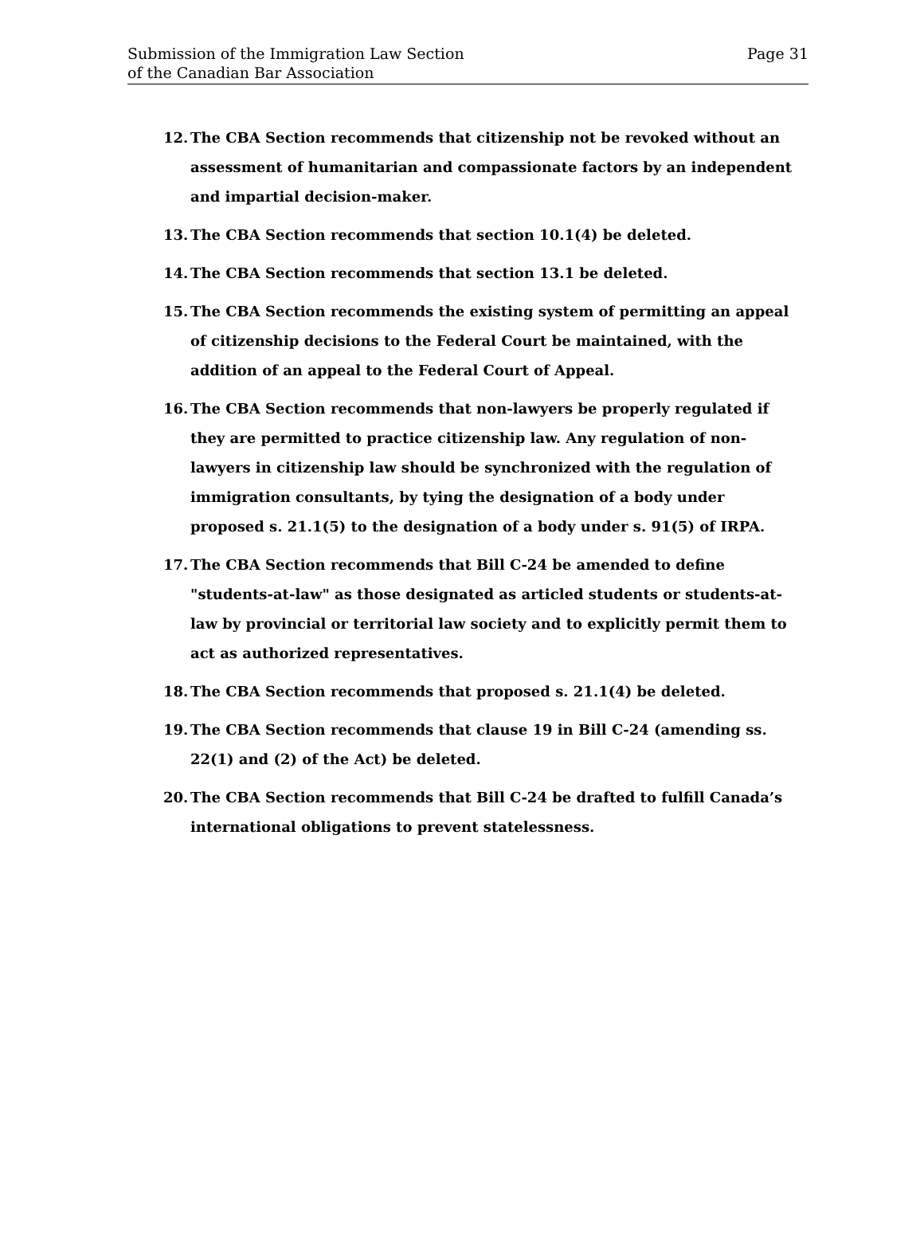Submission of the Immigration Law Section
of the Canadian Bar Association
Page 31
12. The CBA Section recommends that citizenship not be revoked without an assessment of humanitarian and compassionate factors by an independent and impartial decision-maker.
13. The CBA Section recommends that section 10.1(4) be deleted.
14. The CBA Section recommends that section 13.1 be deleted.
15. The CBA Section recommends the existing system of permitting an appeal of citizenship decisions to the Federal Court be maintained, with the addition of an appeal to the Federal Court of Appeal.
16. The CBA Section recommends that non-lawyers be properly regulated if they are permitted to practice citizenship law. Any regulation of non-lawyers in citizenship law should be synchronized with the regulation of immigration consultants, by tying the designation of a body under proposed s. 21.1(5) to the designation of a body under s. 91(5) of IRPA.
17. The CBA Section recommends that Bill C-24 be amended to define "students-at-law" as those designated as articled students or students-at-law by provincial or territorial law society and to explicitly permit them to act as authorized representatives.
18. The CBA Section recommends that proposed s. 21.1(4) be deleted.
19. The CBA Section recommends that clause 19 in Bill C-24 (amending ss. 22(1) and (2) of the Act) be deleted.
20. The CBA Section recommends that Bill C-24 be drafted to fulfill Canada’s international obligations to prevent statelessness.